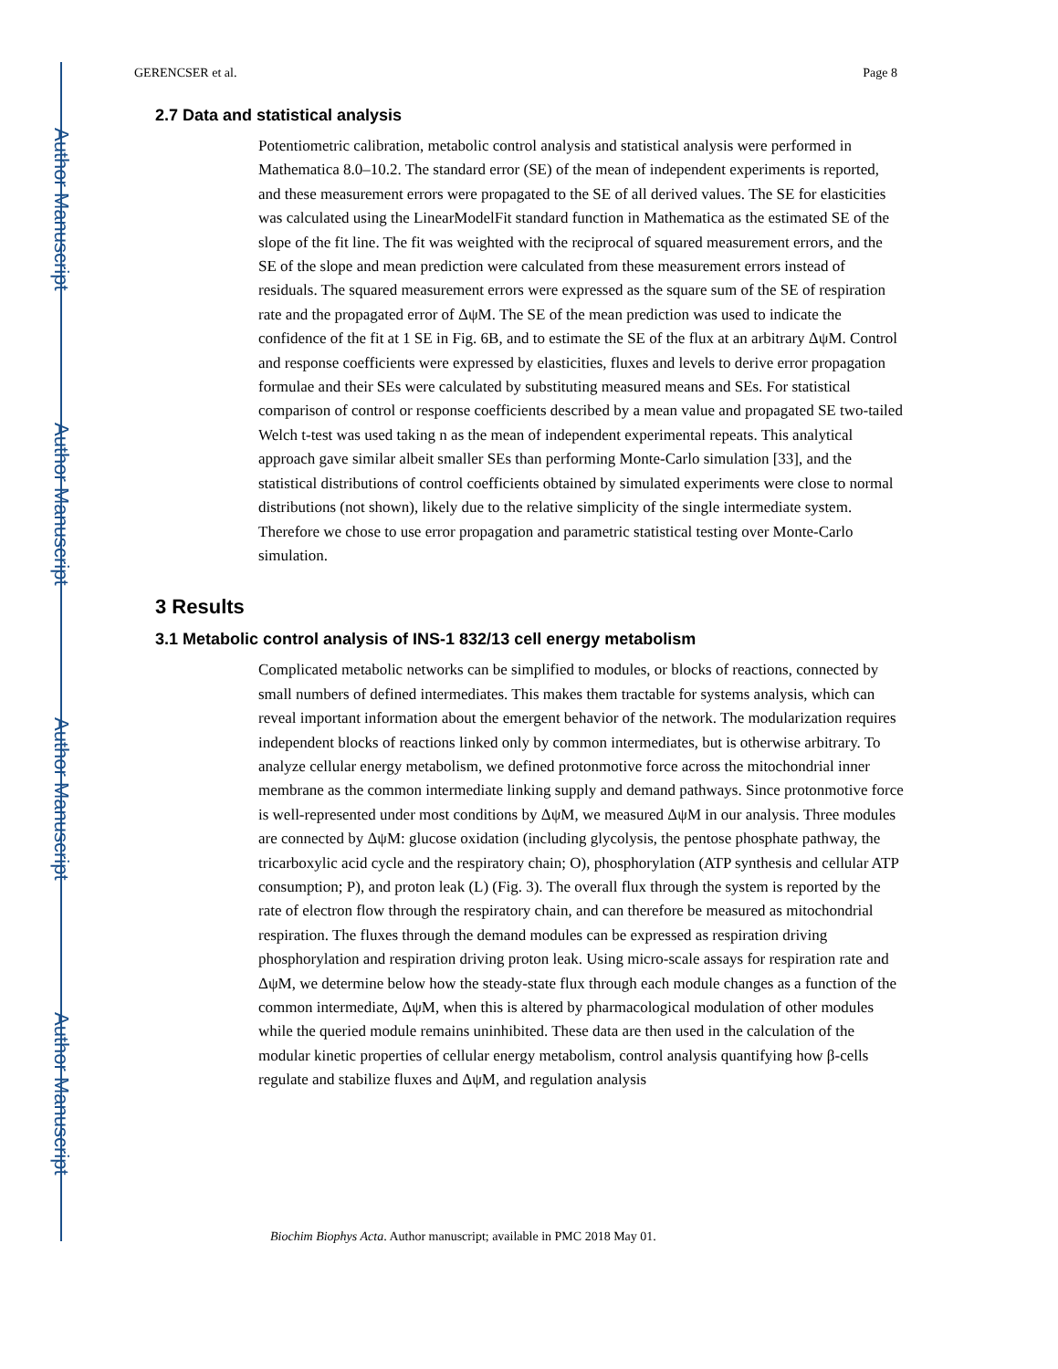Author Manuscript
Author Manuscript
Author Manuscript
Author Manuscript
GERENCSER et al. Page 8
2.7 Data and statistical analysis
Potentiometric calibration, metabolic control analysis and statistical analysis were performed in Mathematica 8.0–10.2. The standard error (SE) of the mean of independent experiments is reported, and these measurement errors were propagated to the SE of all derived values. The SE for elasticities was calculated using the LinearModelFit standard function in Mathematica as the estimated SE of the slope of the fit line. The fit was weighted with the reciprocal of squared measurement errors, and the SE of the slope and mean prediction were calculated from these measurement errors instead of residuals. The squared measurement errors were expressed as the square sum of the SE of respiration rate and the propagated error of ΔψM. The SE of the mean prediction was used to indicate the confidence of the fit at 1 SE in Fig. 6B, and to estimate the SE of the flux at an arbitrary ΔψM. Control and response coefficients were expressed by elasticities, fluxes and levels to derive error propagation formulae and their SEs were calculated by substituting measured means and SEs. For statistical comparison of control or response coefficients described by a mean value and propagated SE two-tailed Welch t-test was used taking n as the mean of independent experimental repeats. This analytical approach gave similar albeit smaller SEs than performing Monte-Carlo simulation [33], and the statistical distributions of control coefficients obtained by simulated experiments were close to normal distributions (not shown), likely due to the relative simplicity of the single intermediate system. Therefore we chose to use error propagation and parametric statistical testing over Monte-Carlo simulation.
3 Results
3.1 Metabolic control analysis of INS-1 832/13 cell energy metabolism
Complicated metabolic networks can be simplified to modules, or blocks of reactions, connected by small numbers of defined intermediates. This makes them tractable for systems analysis, which can reveal important information about the emergent behavior of the network. The modularization requires independent blocks of reactions linked only by common intermediates, but is otherwise arbitrary. To analyze cellular energy metabolism, we defined protonmotive force across the mitochondrial inner membrane as the common intermediate linking supply and demand pathways. Since protonmotive force is well-represented under most conditions by ΔψM, we measured ΔψM in our analysis. Three modules are connected by ΔψM: glucose oxidation (including glycolysis, the pentose phosphate pathway, the tricarboxylic acid cycle and the respiratory chain; O), phosphorylation (ATP synthesis and cellular ATP consumption; P), and proton leak (L) (Fig. 3). The overall flux through the system is reported by the rate of electron flow through the respiratory chain, and can therefore be measured as mitochondrial respiration. The fluxes through the demand modules can be expressed as respiration driving phosphorylation and respiration driving proton leak. Using micro-scale assays for respiration rate and ΔψM, we determine below how the steady-state flux through each module changes as a function of the common intermediate, ΔψM, when this is altered by pharmacological modulation of other modules while the queried module remains uninhibited. These data are then used in the calculation of the modular kinetic properties of cellular energy metabolism, control analysis quantifying how β-cells regulate and stabilize fluxes and ΔψM, and regulation analysis
Biochim Biophys Acta. Author manuscript; available in PMC 2018 May 01.